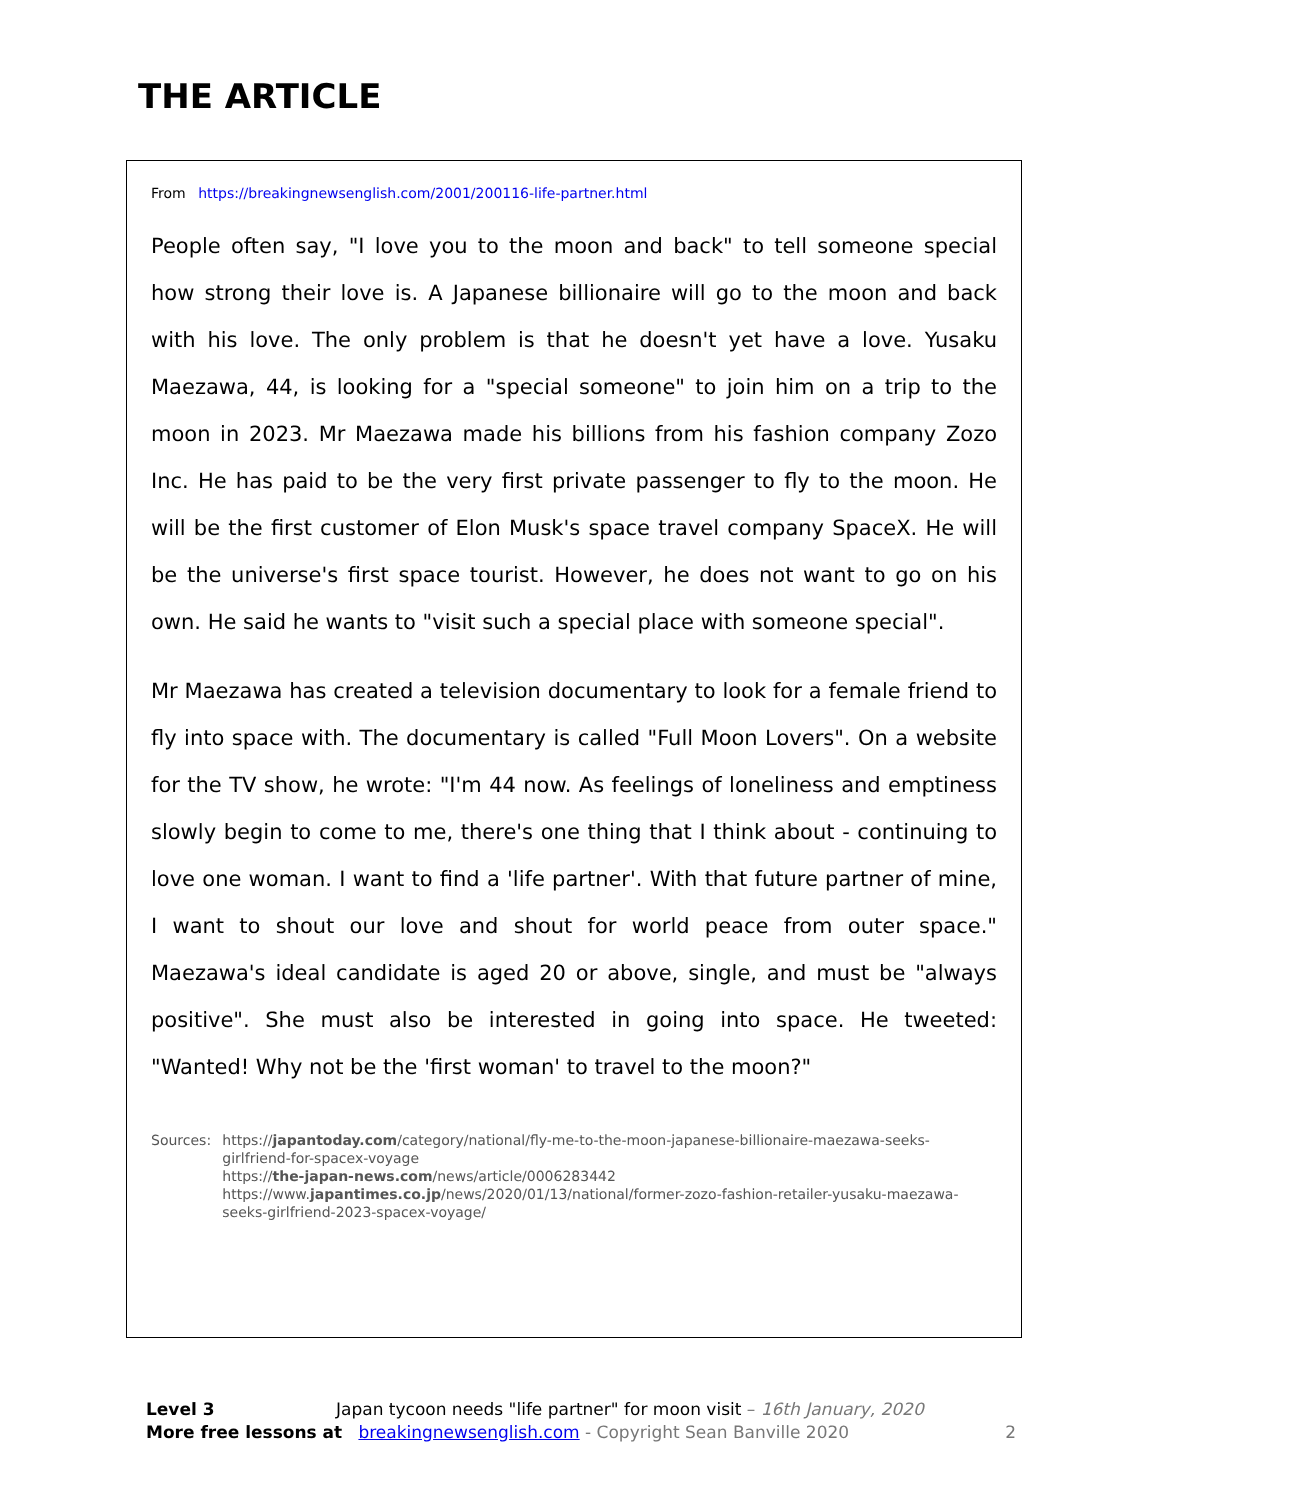THE ARTICLE
From https://breakingnewsenglish.com/2001/200116-life-partner.html
People often say, "I love you to the moon and back" to tell someone special how strong their love is. A Japanese billionaire will go to the moon and back with his love. The only problem is that he doesn't yet have a love. Yusaku Maezawa, 44, is looking for a "special someone" to join him on a trip to the moon in 2023. Mr Maezawa made his billions from his fashion company Zozo Inc. He has paid to be the very first private passenger to fly to the moon. He will be the first customer of Elon Musk's space travel company SpaceX. He will be the universe's first space tourist. However, he does not want to go on his own. He said he wants to "visit such a special place with someone special".
Mr Maezawa has created a television documentary to look for a female friend to fly into space with. The documentary is called "Full Moon Lovers". On a website for the TV show, he wrote: "I'm 44 now. As feelings of loneliness and emptiness slowly begin to come to me, there's one thing that I think about - continuing to love one woman. I want to find a 'life partner'. With that future partner of mine, I want to shout our love and shout for world peace from outer space." Maezawa's ideal candidate is aged 20 or above, single, and must be "always positive". She must also be interested in going into space. He tweeted: "Wanted! Why not be the 'first woman' to travel to the moon?"
Sources: https://japantoday.com/category/national/fly-me-to-the-moon-japanese-billionaire-maezawa-seeks-girlfriend-for-spacex-voyage
https://the-japan-news.com/news/article/0006283442
https://www.japantimes.co.jp/news/2020/01/13/national/former-zozo-fashion-retailer-yusaku-maezawa-seeks-girlfriend-2023-spacex-voyage/
Level 3 Japan tycoon needs "life partner" for moon visit – 16th January, 2020
More free lessons at breakingnewsenglish.com - Copyright Sean Banville 2020 2